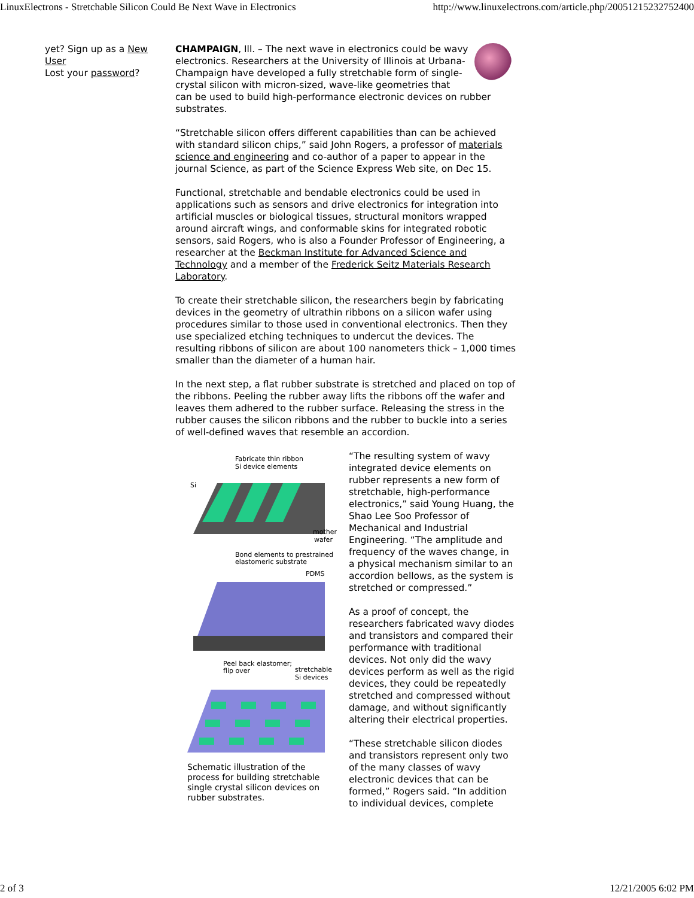LinuxElectrons - Stretchable Silicon Could Be Next Wave in Electronics http://www.linuxelectrons.com/article.php/20051215232752400
yet? Sign up as a New User
Lost your password?
CHAMPAIGN, Ill. – The next wave in electronics could be wavy electronics. Researchers at the University of Illinois at Urbana-Champaign have developed a fully stretchable form of single-crystal silicon with micron-sized, wave-like geometries that can be used to build high-performance electronic devices on rubber substrates.
“Stretchable silicon offers different capabilities than can be achieved with standard silicon chips,” said John Rogers, a professor of materials science and engineering and co-author of a paper to appear in the journal Science, as part of the Science Express Web site, on Dec 15.
Functional, stretchable and bendable electronics could be used in applications such as sensors and drive electronics for integration into artificial muscles or biological tissues, structural monitors wrapped around aircraft wings, and conformable skins for integrated robotic sensors, said Rogers, who is also a Founder Professor of Engineering, a researcher at the Beckman Institute for Advanced Science and Technology and a member of the Frederick Seitz Materials Research Laboratory.
To create their stretchable silicon, the researchers begin by fabricating devices in the geometry of ultrathin ribbons on a silicon wafer using procedures similar to those used in conventional electronics. Then they use specialized etching techniques to undercut the devices. The resulting ribbons of silicon are about 100 nanometers thick – 1,000 times smaller than the diameter of a human hair.
In the next step, a flat rubber substrate is stretched and placed on top of the ribbons. Peeling the rubber away lifts the ribbons off the wafer and leaves them adhered to the rubber surface. Releasing the stress in the rubber causes the silicon ribbons and the rubber to buckle into a series of well-defined waves that resemble an accordion.
Fabricate thin ribbon
Si device elements
Si
mother
wafer
Bond elements to prestrained
elastomeric substrate
PDMS
Peel back elastomer;
flip over
stretchable
Si devices
Schematic illustration of the process for building stretchable single crystal silicon devices on rubber substrates.
“The resulting system of wavy integrated device elements on rubber represents a new form of stretchable, high-performance electronics,” said Young Huang, the Shao Lee Soo Professor of Mechanical and Industrial Engineering. “The amplitude and frequency of the waves change, in a physical mechanism similar to an accordion bellows, as the system is stretched or compressed.”
As a proof of concept, the researchers fabricated wavy diodes and transistors and compared their performance with traditional devices. Not only did the wavy devices perform as well as the rigid devices, they could be repeatedly stretched and compressed without damage, and without significantly altering their electrical properties.
“These stretchable silicon diodes and transistors represent only two of the many classes of wavy electronic devices that can be formed,” Rogers said. “In addition to individual devices, complete
2 of 3 12/21/2005 6:02 PM